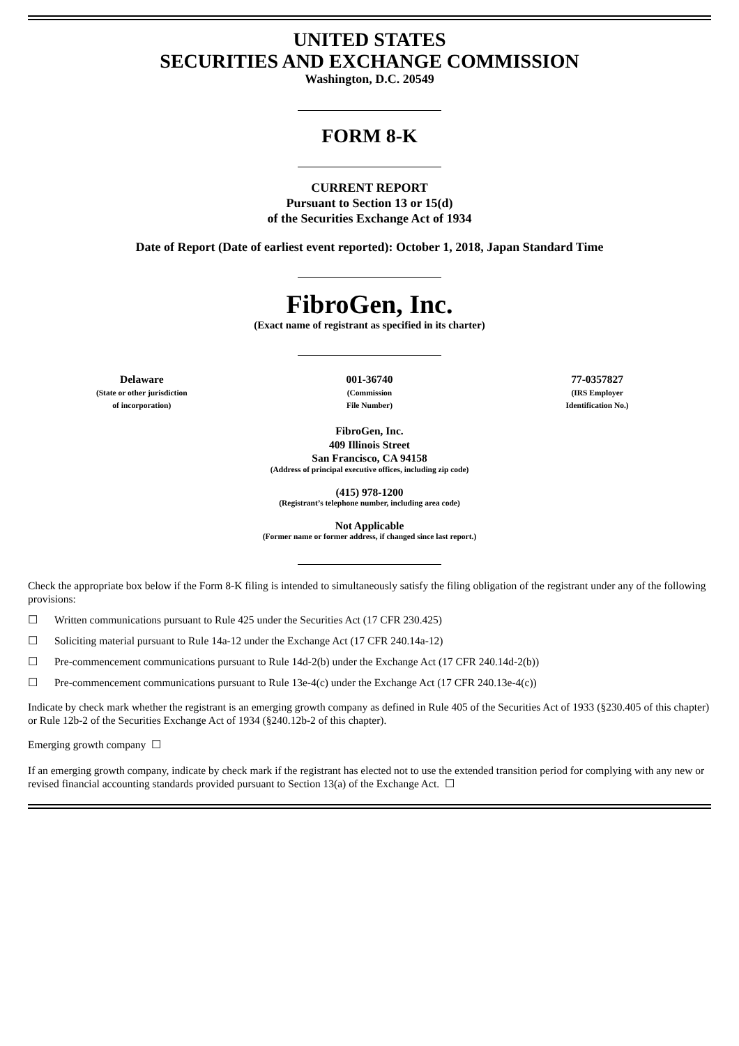UNITED STATES
SECURITIES AND EXCHANGE COMMISSION
Washington, D.C. 20549
FORM 8-K
CURRENT REPORT
Pursuant to Section 13 or 15(d)
of the Securities Exchange Act of 1934
Date of Report (Date of earliest event reported): October 1, 2018, Japan Standard Time
FibroGen, Inc.
(Exact name of registrant as specified in its charter)
| Delaware (State or other jurisdiction of incorporation) | 001-36740 (Commission File Number) | 77-0357827 (IRS Employer Identification No.) |
FibroGen, Inc.
409 Illinois Street
San Francisco, CA 94158
(Address of principal executive offices, including zip code)
(415) 978-1200
(Registrant’s telephone number, including area code)
Not Applicable
(Former name or former address, if changed since last report.)
Check the appropriate box below if the Form 8-K filing is intended to simultaneously satisfy the filing obligation of the registrant under any of the following provisions:
☐ Written communications pursuant to Rule 425 under the Securities Act (17 CFR 230.425)
☐ Soliciting material pursuant to Rule 14a-12 under the Exchange Act (17 CFR 240.14a-12)
☐ Pre-commencement communications pursuant to Rule 14d-2(b) under the Exchange Act (17 CFR 240.14d-2(b))
☐ Pre-commencement communications pursuant to Rule 13e-4(c) under the Exchange Act (17 CFR 240.13e-4(c))
Indicate by check mark whether the registrant is an emerging growth company as defined in Rule 405 of the Securities Act of 1933 (§230.405 of this chapter) or Rule 12b-2 of the Securities Exchange Act of 1934 (§240.12b-2 of this chapter).
Emerging growth company ☐
If an emerging growth company, indicate by check mark if the registrant has elected not to use the extended transition period for complying with any new or revised financial accounting standards provided pursuant to Section 13(a) of the Exchange Act. ☐